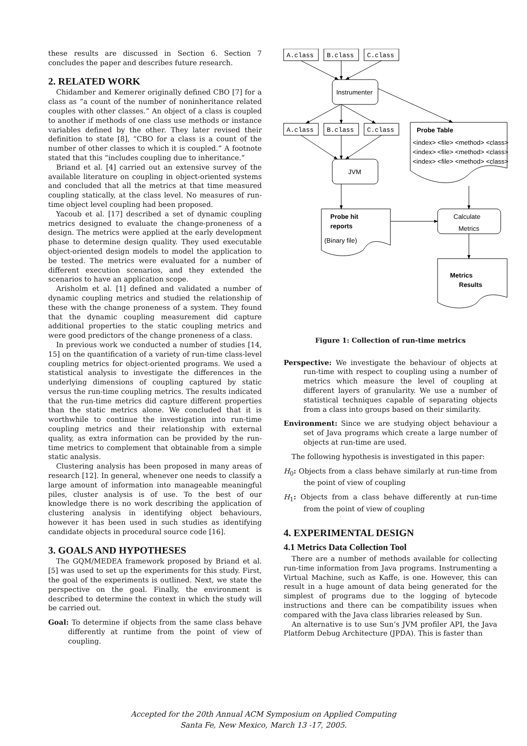these results are discussed in Section 6. Section 7 concludes the paper and describes future research.
2. RELATED WORK
Chidamber and Kemerer originally defined CBO [7] for a class as “a count of the number of noninheritance related couples with other classes.” An object of a class is coupled to another if methods of one class use methods or instance variables defined by the other. They later revised their definition to state [8], “CBO for a class is a count of the number of other classes to which it is coupled.” A footnote stated that this “includes coupling due to inheritance.”
Briand et al. [4] carried out an extensive survey of the available literature on coupling in object-oriented systems and concluded that all the metrics at that time measured coupling statically, at the class level. No measures of run-time object level coupling had been proposed.
Yacoub et al. [17] described a set of dynamic coupling metrics designed to evaluate the change-proneness of a design. The metrics were applied at the early development phase to determine design quality. They used executable object-oriented design models to model the application to be tested. The metrics were evaluated for a number of different execution scenarios, and they extended the scenarios to have an application scope.
Arisholm et al. [1] defined and validated a number of dynamic coupling metrics and studied the relationship of these with the change proneness of a system. They found that the dynamic coupling measurement did capture additional properties to the static coupling metrics and were good predictors of the change proneness of a class.
In previous work we conducted a number of studies [14, 15] on the quantification of a variety of run-time class-level coupling metrics for object-oriented programs. We used a statistical analysis to investigate the differences in the underlying dimensions of coupling captured by static versus the run-time coupling metrics. The results indicated that the run-time metrics did capture different properties than the static metrics alone. We concluded that it is worthwhile to continue the investigation into run-time coupling metrics and their relationship with external quality, as extra information can be provided by the run-time metrics to complement that obtainable from a simple static analysis.
Clustering analysis has been proposed in many areas of research [12]. In general, whenever one needs to classify a large amount of information into manageable meaningful piles, cluster analysis is of use. To the best of our knowledge there is no work describing the application of clustering analysis in identifying object behaviours, however it has been used in such studies as identifying candidate objects in procedural source code [16].
3. GOALS AND HYPOTHESES
The GQM/MEDEA framework proposed by Briand et al. [5] was used to set up the experiments for this study. First, the goal of the experiments is outlined. Next, we state the perspective on the goal. Finally, the environment is described to determine the context in which the study will be carried out.
Goal: To determine if objects from the same class behave differently at runtime from the point of view of coupling.
A.class
B.class
C.class
Instrumenter
A.class
B.class
C.class
JVM
Probe Table
<index> <file> <method> <class>
<index> <file> <method> <class>
<index> <file> <method> <class>
Probe hit
reports
(Binary file)
Calculate
Metrics
Metrics
Results
Figure 1: Collection of run-time metrics
Perspective: We investigate the behaviour of objects at run-time with respect to coupling using a number of metrics which measure the level of coupling at different layers of granularity. We use a number of statistical techniques capable of separating objects from a class into groups based on their similarity.
Environment: Since we are studying object behaviour a set of Java programs which create a large number of objects at run-time are used.
The following hypothesis is investigated in this paper:
H<sub>0</sub>: Objects from a class behave similarly at run-time from the point of view of coupling
H<sub>1</sub>: Objects from a class behave differently at run-time from the point of view of coupling
4. EXPERIMENTAL DESIGN
4.1 Metrics Data Collection Tool
There are a number of methods available for collecting run-time information from Java programs. Instrumenting a Virtual Machine, such as Kaffe, is one. However, this can result in a huge amount of data being generated for the simplest of programs due to the logging of bytecode instructions and there can be compatibility issues when compared with the Java class libraries released by Sun.
An alternative is to use Sun’s JVM profiler API, the Java Platform Debug Architecture (JPDA). This is faster than
Accepted for the 20th Annual ACM Symposium on Applied Computing
Santa Fe, New Mexico, March 13 -17, 2005.